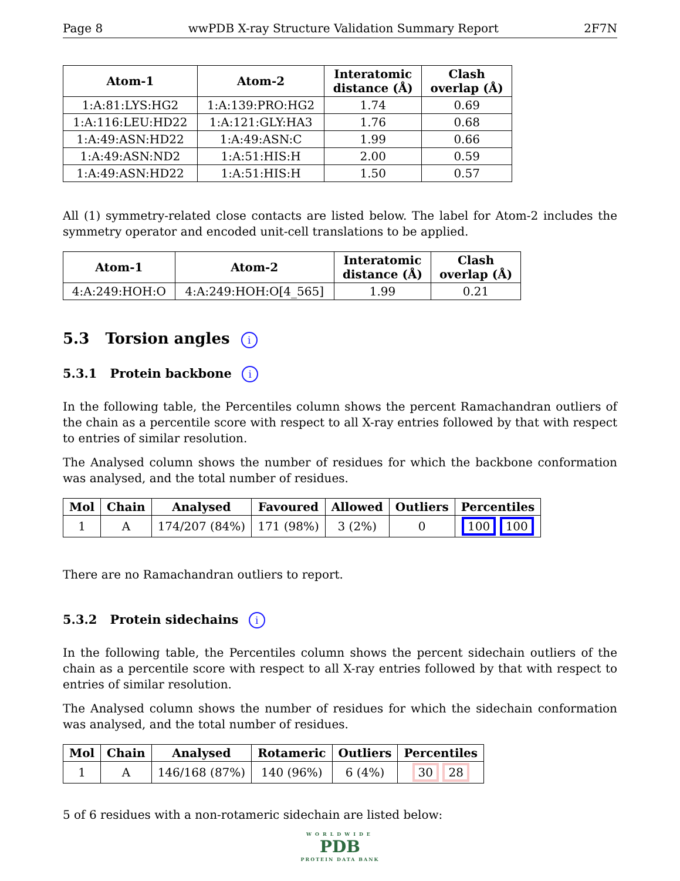Page 8 wwPDB X-ray Structure Validation Summary Report 2F7N
| Atom-1 | Atom-2 | Interatomic distance (Å) | Clash overlap (Å) |
| --- | --- | --- | --- |
| 1:A:81:LYS:HG2 | 1:A:139:PRO:HG2 | 1.74 | 0.69 |
| 1:A:116:LEU:HD22 | 1:A:121:GLY:HA3 | 1.76 | 0.68 |
| 1:A:49:ASN:HD22 | 1:A:49:ASN:C | 1.99 | 0.66 |
| 1:A:49:ASN:ND2 | 1:A:51:HIS:H | 2.00 | 0.59 |
| 1:A:49:ASN:HD22 | 1:A:51:HIS:H | 1.50 | 0.57 |
All (1) symmetry-related close contacts are listed below. The label for Atom-2 includes the symmetry operator and encoded unit-cell translations to be applied.
| Atom-1 | Atom-2 | Interatomic distance (Å) | Clash overlap (Å) |
| --- | --- | --- | --- |
| 4:A:249:HOH:O | 4:A:249:HOH:O[4_565] | 1.99 | 0.21 |
5.3 Torsion angles i
5.3.1 Protein backbone i
In the following table, the Percentiles column shows the percent Ramachandran outliers of the chain as a percentile score with respect to all X-ray entries followed by that with respect to entries of similar resolution.
The Analysed column shows the number of residues for which the backbone conformation was analysed, and the total number of residues.
| Mol | Chain | Analysed | Favoured | Allowed | Outliers | Percentiles |
| --- | --- | --- | --- | --- | --- | --- |
| 1 | A | 174/207 (84%) | 171 (98%) | 3 (2%) | 0 | 100 100 |
There are no Ramachandran outliers to report.
5.3.2 Protein sidechains i
In the following table, the Percentiles column shows the percent sidechain outliers of the chain as a percentile score with respect to all X-ray entries followed by that with respect to entries of similar resolution.
The Analysed column shows the number of residues for which the sidechain conformation was analysed, and the total number of residues.
| Mol | Chain | Analysed | Rotameric | Outliers | Percentiles |
| --- | --- | --- | --- | --- | --- |
| 1 | A | 146/168 (87%) | 140 (96%) | 6 (4%) | 30 28 |
5 of 6 residues with a non-rotameric sidechain are listed below:
WORLDWIDE
PDB
PROTEIN DATA BANK